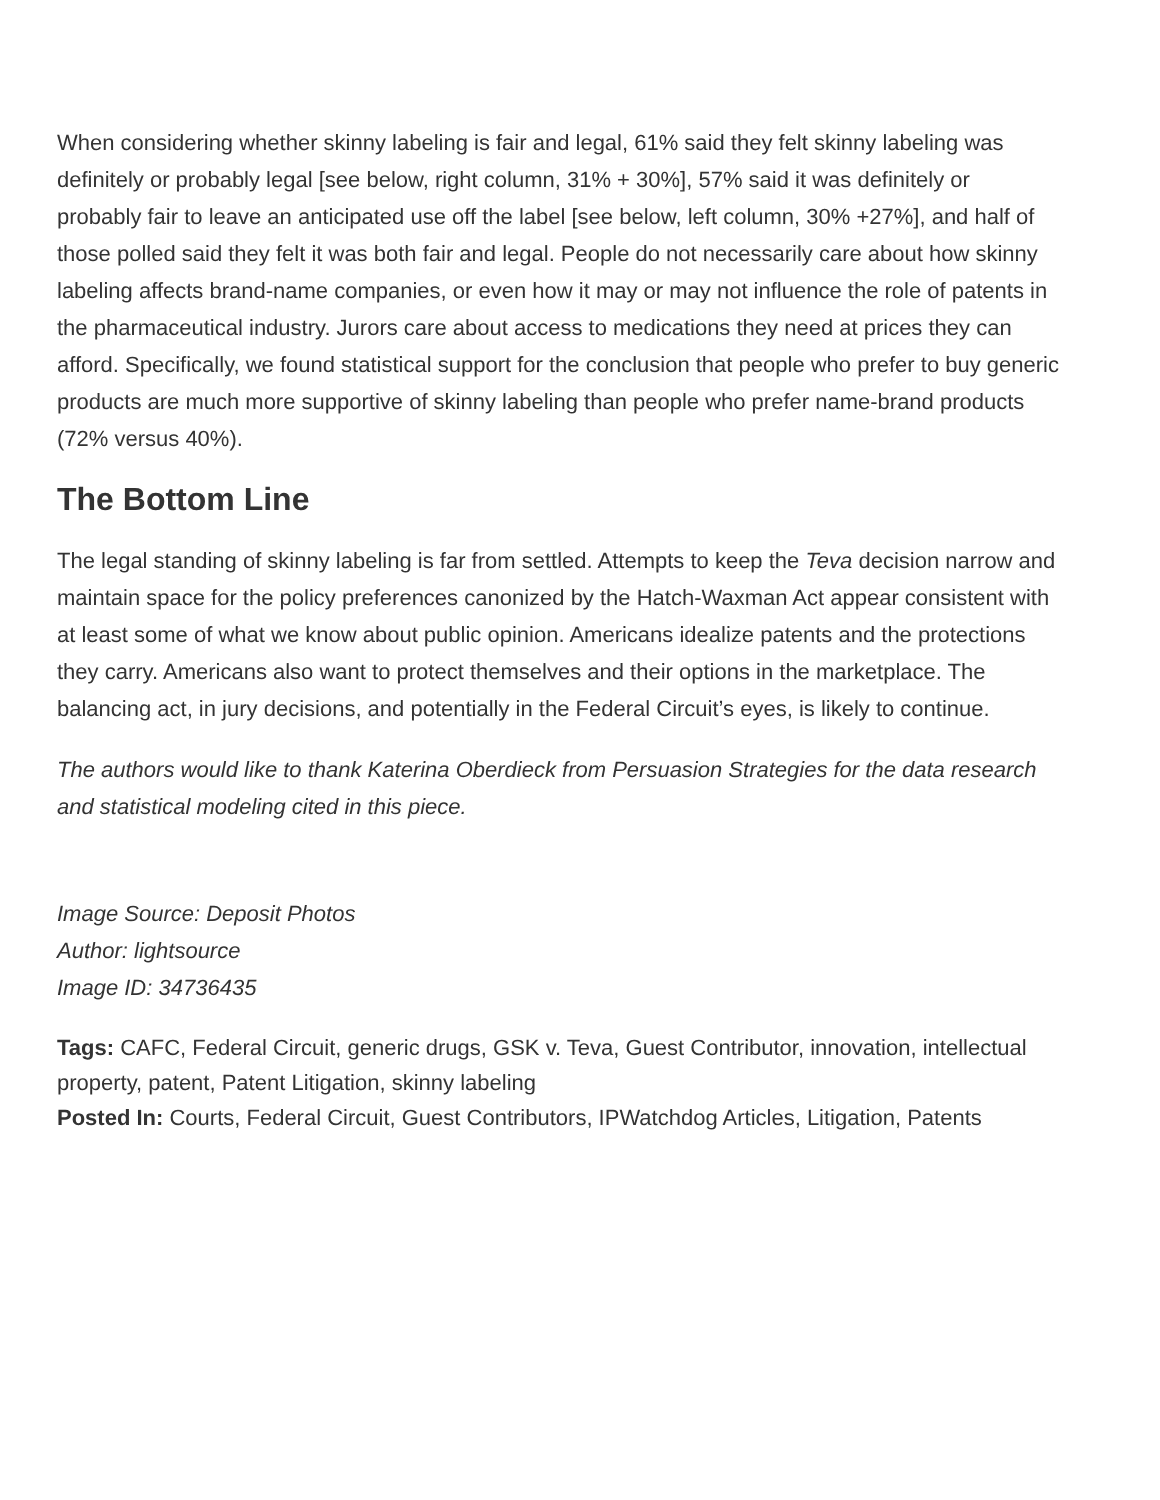When considering whether skinny labeling is fair and legal, 61% said they felt skinny labeling was definitely or probably legal [see below, right column, 31% + 30%], 57% said it was definitely or probably fair to leave an anticipated use off the label [see below, left column, 30% +27%], and half of those polled said they felt it was both fair and legal. People do not necessarily care about how skinny labeling affects brand-name companies, or even how it may or may not influence the role of patents in the pharmaceutical industry. Jurors care about access to medications they need at prices they can afford. Specifically, we found statistical support for the conclusion that people who prefer to buy generic products are much more supportive of skinny labeling than people who prefer name-brand products (72% versus 40%).
The Bottom Line
The legal standing of skinny labeling is far from settled. Attempts to keep the Teva decision narrow and maintain space for the policy preferences canonized by the Hatch-Waxman Act appear consistent with at least some of what we know about public opinion. Americans idealize patents and the protections they carry. Americans also want to protect themselves and their options in the marketplace. The balancing act, in jury decisions, and potentially in the Federal Circuit’s eyes, is likely to continue.
The authors would like to thank Katerina Oberdieck from Persuasion Strategies for the data research and statistical modeling cited in this piece.
Image Source: Deposit Photos
Author: lightsource
Image ID: 34736435
Tags: CAFC, Federal Circuit, generic drugs, GSK v. Teva, Guest Contributor, innovation, intellectual property, patent, Patent Litigation, skinny labeling
Posted In: Courts, Federal Circuit, Guest Contributors, IPWatchdog Articles, Litigation, Patents